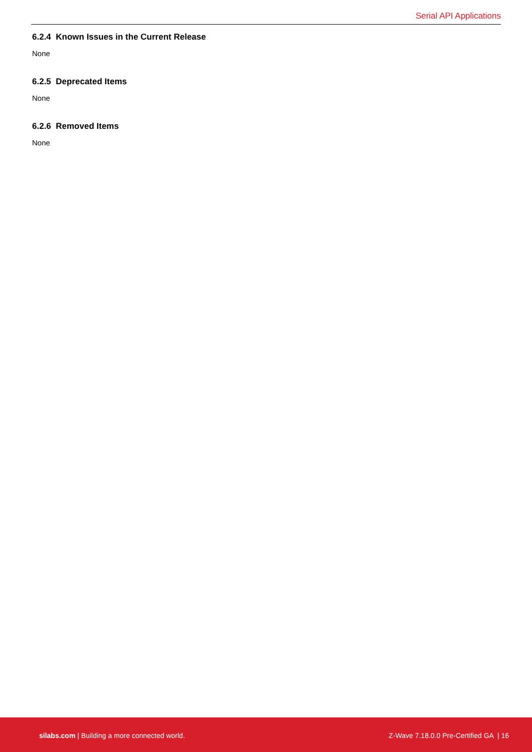Serial API Applications
6.2.4 Known Issues in the Current Release
None
6.2.5 Deprecated Items
None
6.2.6 Removed Items
None
silabs.com | Building a more connected world.
Z-Wave 7.18.0.0 Pre-Certified GA | 16